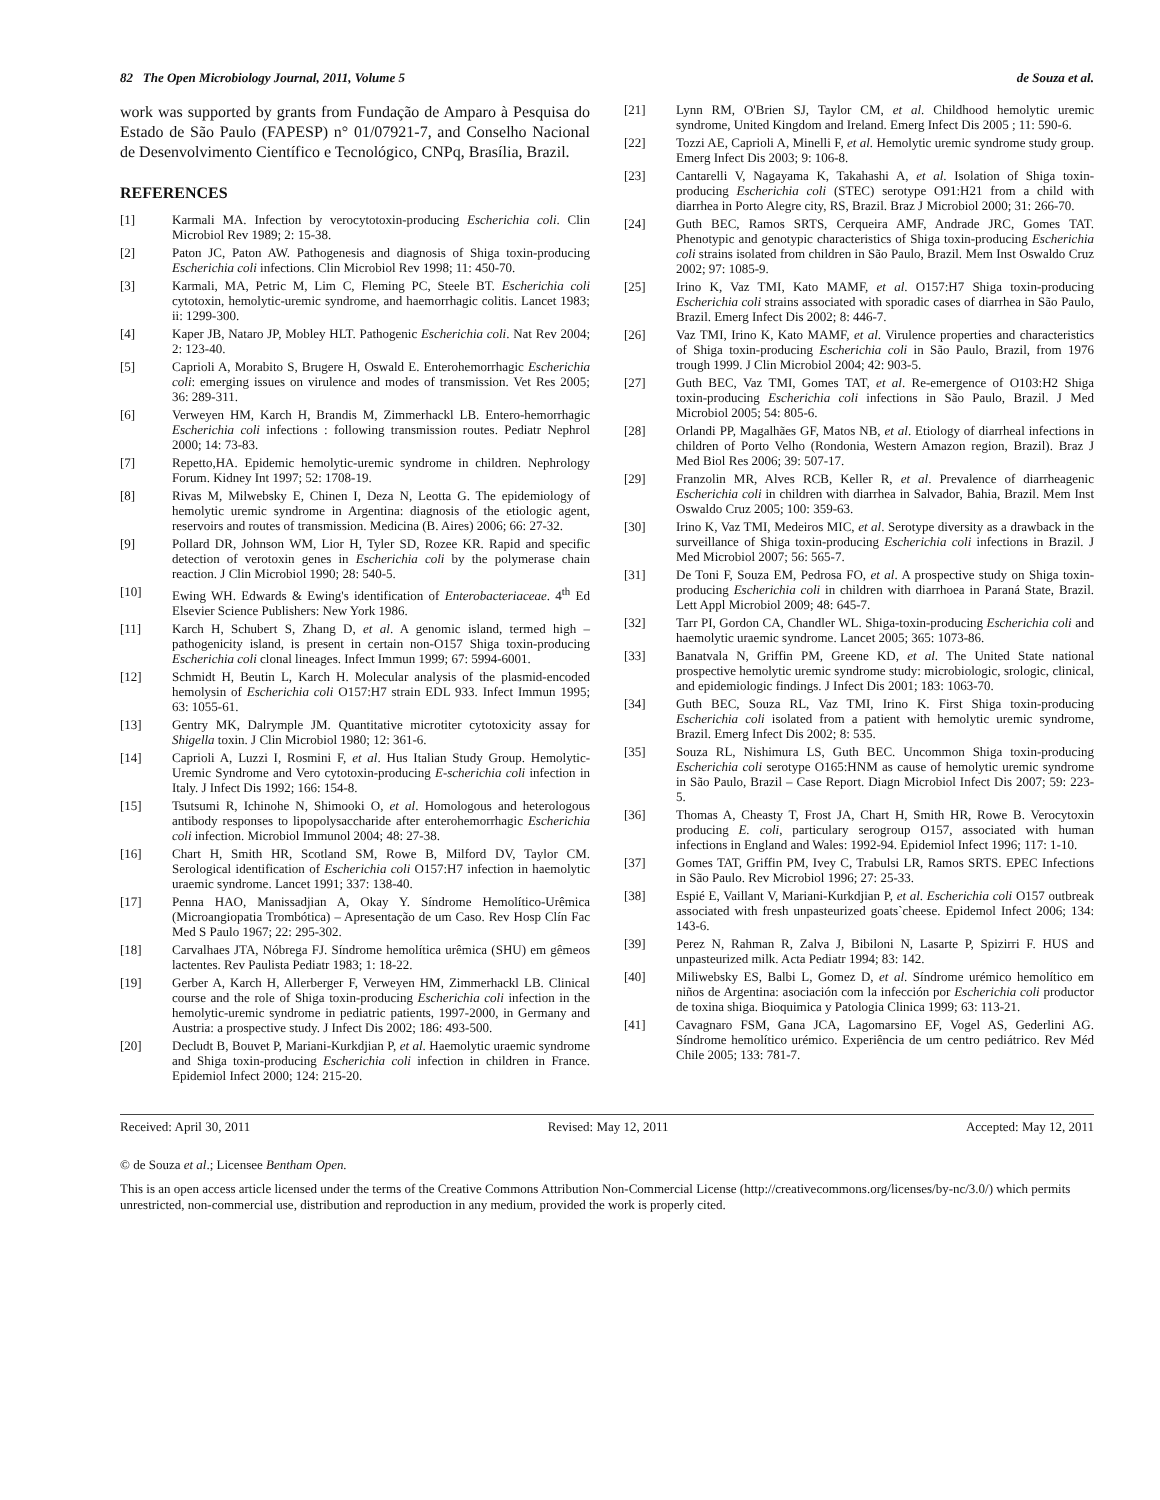82 The Open Microbiology Journal, 2011, Volume 5 de Souza et al.
work was supported by grants from Fundação de Amparo à Pesquisa do Estado de São Paulo (FAPESP) n° 01/07921-7, and Conselho Nacional de Desenvolvimento Científico e Tecnológico, CNPq, Brasília, Brazil.
REFERENCES
[1] Karmali MA. Infection by verocytotoxin-producing Escherichia coli. Clin Microbiol Rev 1989; 2: 15-38.
[2] Paton JC, Paton AW. Pathogenesis and diagnosis of Shiga toxin-producing Escherichia coli infections. Clin Microbiol Rev 1998; 11: 450-70.
[3] Karmali, MA, Petric M, Lim C, Fleming PC, Steele BT. Escherichia coli cytotoxin, hemolytic-uremic syndrome, and haemorrhagic colitis. Lancet 1983; ii: 1299-300.
[4] Kaper JB, Nataro JP, Mobley HLT. Pathogenic Escherichia coli. Nat Rev 2004; 2: 123-40.
[5] Caprioli A, Morabito S, Brugere H, Oswald E. Enterohemorrhagic Escherichia coli: emerging issues on virulence and modes of transmission. Vet Res 2005; 36: 289-311.
[6] Verweyen HM, Karch H, Brandis M, Zimmerhackl LB. Entero-hemorrhagic Escherichia coli infections : following transmission routes. Pediatr Nephrol 2000; 14: 73-83.
[7] Repetto,HA. Epidemic hemolytic-uremic syndrome in children. Nephrology Forum. Kidney Int 1997; 52: 1708-19.
[8] Rivas M, Milwebsky E, Chinen I, Deza N, Leotta G. The epidemiology of hemolytic uremic syndrome in Argentina: diagnosis of the etiologic agent, reservoirs and routes of transmission. Medicina (B. Aires) 2006; 66: 27-32.
[9] Pollard DR, Johnson WM, Lior H, Tyler SD, Rozee KR. Rapid and specific detection of verotoxin genes in Escherichia coli by the polymerase chain reaction. J Clin Microbiol 1990; 28: 540-5.
[10] Ewing WH. Edwards & Ewing's identification of Enterobacteriaceae. 4<sup>th</sup> Ed Elsevier Science Publishers: New York 1986.
[11] Karch H, Schubert S, Zhang D, et al. A genomic island, termed high –pathogenicity island, is present in certain non-O157 Shiga toxin-producing Escherichia coli clonal lineages. Infect Immun 1999; 67: 5994-6001.
[12] Schmidt H, Beutin L, Karch H. Molecular analysis of the plasmid-encoded hemolysin of Escherichia coli O157:H7 strain EDL 933. Infect Immun 1995; 63: 1055-61.
[13] Gentry MK, Dalrymple JM. Quantitative microtiter cytotoxicity assay for Shigella toxin. J Clin Microbiol 1980; 12: 361-6.
[14] Caprioli A, Luzzi I, Rosmini F, et al. Hus Italian Study Group. Hemolytic-Uremic Syndrome and Vero cytotoxin-producing E-scherichia coli infection in Italy. J Infect Dis 1992; 166: 154-8.
[15] Tsutsumi R, Ichinohe N, Shimooki O, et al. Homologous and heterologous antibody responses to lipopolysaccharide after enterohemorrhagic Escherichia coli infection. Microbiol Immunol 2004; 48: 27-38.
[16] Chart H, Smith HR, Scotland SM, Rowe B, Milford DV, Taylor CM. Serological identification of Escherichia coli O157:H7 infection in haemolytic uraemic syndrome. Lancet 1991; 337: 138-40.
[17] Penna HAO, Manissadjian A, Okay Y. Síndrome Hemolítico-Urêmica (Microangiopatia Trombótica) – Apresentação de um Caso. Rev Hosp Clín Fac Med S Paulo 1967; 22: 295-302.
[18] Carvalhaes JTA, Nóbrega FJ. Síndrome hemolítica urêmica (SHU) em gêmeos lactentes. Rev Paulista Pediatr 1983; 1: 18-22.
[19] Gerber A, Karch H, Allerberger F, Verweyen HM, Zimmerhackl LB. Clinical course and the role of Shiga toxin-producing Escherichia coli infection in the hemolytic-uremic syndrome in pediatric patients, 1997-2000, in Germany and Austria: a prospective study. J Infect Dis 2002; 186: 493-500.
[20] Decludt B, Bouvet P, Mariani-Kurkdjian P, et al. Haemolytic uraemic syndrome and Shiga toxin-producing Escherichia coli infection in children in France. Epidemiol Infect 2000; 124: 215-20.
[21] Lynn RM, O'Brien SJ, Taylor CM, et al. Childhood hemolytic uremic syndrome, United Kingdom and Ireland. Emerg Infect Dis 2005 ; 11: 590-6.
[22] Tozzi AE, Caprioli A, Minelli F, et al. Hemolytic uremic syndrome study group. Emerg Infect Dis 2003; 9: 106-8.
[23] Cantarelli V, Nagayama K, Takahashi A, et al. Isolation of Shiga toxin-producing Escherichia coli (STEC) serotype O91:H21 from a child with diarrhea in Porto Alegre city, RS, Brazil. Braz J Microbiol 2000; 31: 266-70.
[24] Guth BEC, Ramos SRTS, Cerqueira AMF, Andrade JRC, Gomes TAT. Phenotypic and genotypic characteristics of Shiga toxin-producing Escherichia coli strains isolated from children in São Paulo, Brazil. Mem Inst Oswaldo Cruz 2002; 97: 1085-9.
[25] Irino K, Vaz TMI, Kato MAMF, et al. O157:H7 Shiga toxin-producing Escherichia coli strains associated with sporadic cases of diarrhea in São Paulo, Brazil. Emerg Infect Dis 2002; 8: 446-7.
[26] Vaz TMI, Irino K, Kato MAMF, et al. Virulence properties and characteristics of Shiga toxin-producing Escherichia coli in São Paulo, Brazil, from 1976 trough 1999. J Clin Microbiol 2004; 42: 903-5.
[27] Guth BEC, Vaz TMI, Gomes TAT, et al. Re-emergence of O103:H2 Shiga toxin-producing Escherichia coli infections in São Paulo, Brazil. J Med Microbiol 2005; 54: 805-6.
[28] Orlandi PP, Magalhães GF, Matos NB, et al. Etiology of diarrheal infections in children of Porto Velho (Rondonia, Western Amazon region, Brazil). Braz J Med Biol Res 2006; 39: 507-17.
[29] Franzolin MR, Alves RCB, Keller R, et al. Prevalence of diarrheagenic Escherichia coli in children with diarrhea in Salvador, Bahia, Brazil. Mem Inst Oswaldo Cruz 2005; 100: 359-63.
[30] Irino K, Vaz TMI, Medeiros MIC, et al. Serotype diversity as a drawback in the surveillance of Shiga toxin-producing Escherichia coli infections in Brazil. J Med Microbiol 2007; 56: 565-7.
[31] De Toni F, Souza EM, Pedrosa FO, et al. A prospective study on Shiga toxin-producing Escherichia coli in children with diarrhoea in Paraná State, Brazil. Lett Appl Microbiol 2009; 48: 645-7.
[32] Tarr PI, Gordon CA, Chandler WL. Shiga-toxin-producing Escherichia coli and haemolytic uraemic syndrome. Lancet 2005; 365: 1073-86.
[33] Banatvala N, Griffin PM, Greene KD, et al. The United State national prospective hemolytic uremic syndrome study: microbiologic, srologic, clinical, and epidemiologic findings. J Infect Dis 2001; 183: 1063-70.
[34] Guth BEC, Souza RL, Vaz TMI, Irino K. First Shiga toxin-producing Escherichia coli isolated from a patient with hemolytic uremic syndrome, Brazil. Emerg Infect Dis 2002; 8: 535.
[35] Souza RL, Nishimura LS, Guth BEC. Uncommon Shiga toxin-producing Escherichia coli serotype O165:HNM as cause of hemolytic uremic syndrome in São Paulo, Brazil – Case Report. Diagn Microbiol Infect Dis 2007; 59: 223-5.
[36] Thomas A, Cheasty T, Frost JA, Chart H, Smith HR, Rowe B. Verocytoxin producing E. coli, particulary serogroup O157, associated with human infections in England and Wales: 1992-94. Epidemiol Infect 1996; 117: 1-10.
[37] Gomes TAT, Griffin PM, Ivey C, Trabulsi LR, Ramos SRTS. EPEC Infections in São Paulo. Rev Microbiol 1996; 27: 25-33.
[38] Espié E, Vaillant V, Mariani-Kurkdjian P, et al. Escherichia coli O157 outbreak associated with fresh unpasteurized goats`cheese. Epidemol Infect 2006; 134: 143-6.
[39] Perez N, Rahman R, Zalva J, Bibiloni N, Lasarte P, Spizirri F. HUS and unpasteurized milk. Acta Pediatr 1994; 83: 142.
[40] Miliwebsky ES, Balbi L, Gomez D, et al. Síndrome urémico hemolítico em niños de Argentina: asociación com la infección por Escherichia coli productor de toxina shiga. Bioquimica y Patologia Clinica 1999; 63: 113-21.
[41] Cavagnaro FSM, Gana JCA, Lagomarsino EF, Vogel AS, Gederlini AG. Síndrome hemolítico urémico. Experiência de um centro pediátrico. Rev Méd Chile 2005; 133: 781-7.
Received: April 30, 2011 Revised: May 12, 2011 Accepted: May 12, 2011
© de Souza et al.; Licensee Bentham Open.
This is an open access article licensed under the terms of the Creative Commons Attribution Non-Commercial License (http://creativecommons.org/licenses/by-nc/3.0/) which permits unrestricted, non-commercial use, distribution and reproduction in any medium, provided the work is properly cited.